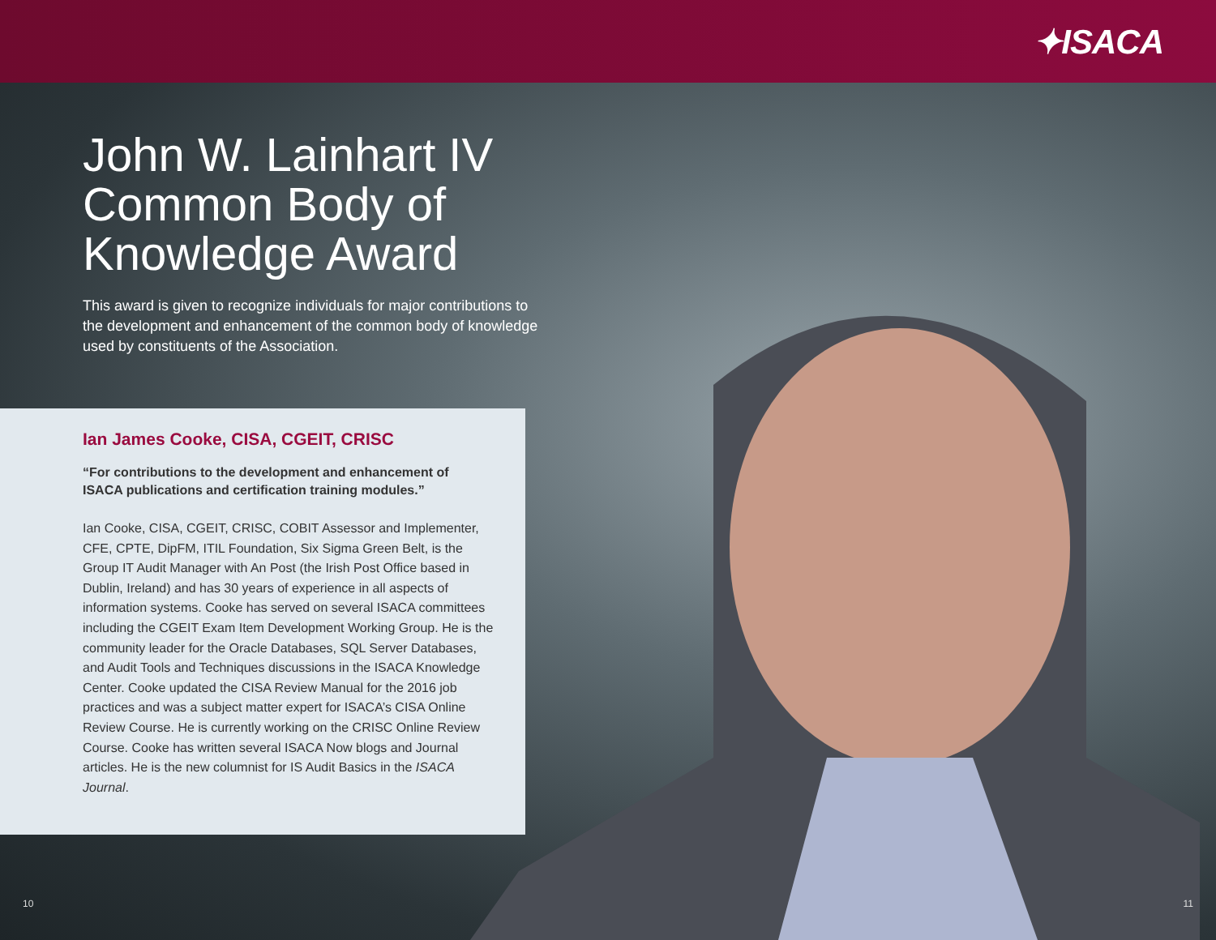✦ISACA
John W. Lainhart IV
Common Body of
Knowledge Award
This award is given to recognize individuals for major contributions to the development and enhancement of the common body of knowledge used by constituents of the Association.
Ian James Cooke, CISA, CGEIT, CRISC
“For contributions to the development and enhancement of ISACA publications and certification training modules.”
Ian Cooke, CISA, CGEIT, CRISC, COBIT Assessor and Implementer, CFE, CPTE, DipFM, ITIL Foundation, Six Sigma Green Belt, is the Group IT Audit Manager with An Post (the Irish Post Office based in Dublin, Ireland) and has 30 years of experience in all aspects of information systems. Cooke has served on several ISACA committees including the CGEIT Exam Item Development Working Group. He is the community leader for the Oracle Databases, SQL Server Databases, and Audit Tools and Techniques discussions in the ISACA Knowledge Center. Cooke updated the CISA Review Manual for the 2016 job practices and was a subject matter expert for ISACA’s CISA Online Review Course. He is currently working on the CRISC Online Review Course. Cooke has written several ISACA Now blogs and Journal articles. He is the new columnist for IS Audit Basics in the ISACA Journal.
10 11